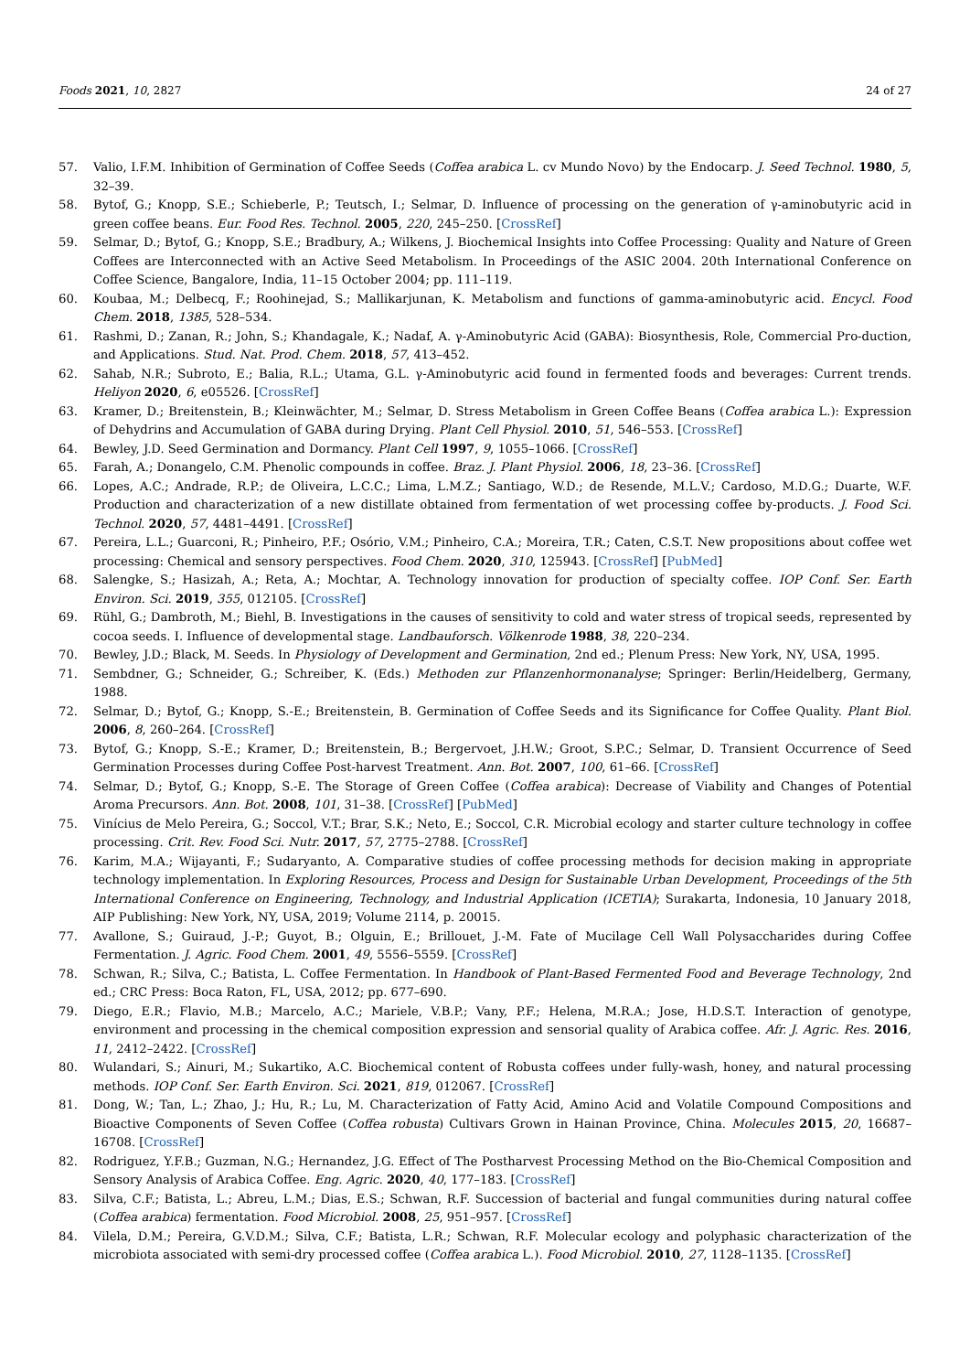Foods 2021, 10, 2827 24 of 27
57. Valio, I.F.M. Inhibition of Germination of Coffee Seeds (Coffea arabica L. cv Mundo Novo) by the Endocarp. J. Seed Technol. 1980, 5, 32–39.
58. Bytof, G.; Knopp, S.E.; Schieberle, P.; Teutsch, I.; Selmar, D. Influence of processing on the generation of γ-aminobutyric acid in green coffee beans. Eur. Food Res. Technol. 2005, 220, 245–250. [CrossRef]
59. Selmar, D.; Bytof, G.; Knopp, S.E.; Bradbury, A.; Wilkens, J. Biochemical Insights into Coffee Processing: Quality and Nature of Green Coffees are Interconnected with an Active Seed Metabolism. In Proceedings of the ASIC 2004. 20th International Conference on Coffee Science, Bangalore, India, 11–15 October 2004; pp. 111–119.
60. Koubaa, M.; Delbecq, F.; Roohinejad, S.; Mallikarjunan, K. Metabolism and functions of gamma-aminobutyric acid. Encycl. Food Chem. 2018, 1385, 528–534.
61. Rashmi, D.; Zanan, R.; John, S.; Khandagale, K.; Nadaf, A. γ-Aminobutyric Acid (GABA): Biosynthesis, Role, Commercial Pro-duction, and Applications. Stud. Nat. Prod. Chem. 2018, 57, 413–452.
62. Sahab, N.R.; Subroto, E.; Balia, R.L.; Utama, G.L. γ-Aminobutyric acid found in fermented foods and beverages: Current trends. Heliyon 2020, 6, e05526. [CrossRef]
63. Kramer, D.; Breitenstein, B.; Kleinwächter, M.; Selmar, D. Stress Metabolism in Green Coffee Beans (Coffea arabica L.): Expression of Dehydrins and Accumulation of GABA during Drying. Plant Cell Physiol. 2010, 51, 546–553. [CrossRef]
64. Bewley, J.D. Seed Germination and Dormancy. Plant Cell 1997, 9, 1055–1066. [CrossRef]
65. Farah, A.; Donangelo, C.M. Phenolic compounds in coffee. Braz. J. Plant Physiol. 2006, 18, 23–36. [CrossRef]
66. Lopes, A.C.; Andrade, R.P.; de Oliveira, L.C.C.; Lima, L.M.Z.; Santiago, W.D.; de Resende, M.L.V.; Cardoso, M.D.G.; Duarte, W.F. Production and characterization of a new distillate obtained from fermentation of wet processing coffee by-products. J. Food Sci. Technol. 2020, 57, 4481–4491. [CrossRef]
67. Pereira, L.L.; Guarconi, R.; Pinheiro, P.F.; Osório, V.M.; Pinheiro, C.A.; Moreira, T.R.; Caten, C.S.T. New propositions about coffee wet processing: Chemical and sensory perspectives. Food Chem. 2020, 310, 125943. [CrossRef] [PubMed]
68. Salengke, S.; Hasizah, A.; Reta, A.; Mochtar, A. Technology innovation for production of specialty coffee. IOP Conf. Ser. Earth Environ. Sci. 2019, 355, 012105. [CrossRef]
69. Rühl, G.; Dambroth, M.; Biehl, B. Investigations in the causes of sensitivity to cold and water stress of tropical seeds, represented by cocoa seeds. I. Influence of developmental stage. Landbauforsch. Völkenrode 1988, 38, 220–234.
70. Bewley, J.D.; Black, M. Seeds. In Physiology of Development and Germination, 2nd ed.; Plenum Press: New York, NY, USA, 1995.
71. Sembdner, G.; Schneider, G.; Schreiber, K. (Eds.) Methoden zur Pflanzenhormonanalyse; Springer: Berlin/Heidelberg, Germany, 1988.
72. Selmar, D.; Bytof, G.; Knopp, S.-E.; Breitenstein, B. Germination of Coffee Seeds and its Significance for Coffee Quality. Plant Biol. 2006, 8, 260–264. [CrossRef]
73. Bytof, G.; Knopp, S.-E.; Kramer, D.; Breitenstein, B.; Bergervoet, J.H.W.; Groot, S.P.C.; Selmar, D. Transient Occurrence of Seed Germination Processes during Coffee Post-harvest Treatment. Ann. Bot. 2007, 100, 61–66. [CrossRef]
74. Selmar, D.; Bytof, G.; Knopp, S.-E. The Storage of Green Coffee (Coffea arabica): Decrease of Viability and Changes of Potential Aroma Precursors. Ann. Bot. 2008, 101, 31–38. [CrossRef] [PubMed]
75. Vinícius de Melo Pereira, G.; Soccol, V.T.; Brar, S.K.; Neto, E.; Soccol, C.R. Microbial ecology and starter culture technology in coffee processing. Crit. Rev. Food Sci. Nutr. 2017, 57, 2775–2788. [CrossRef]
76. Karim, M.A.; Wijayanti, F.; Sudaryanto, A. Comparative studies of coffee processing methods for decision making in appropriate technology implementation. In Exploring Resources, Process and Design for Sustainable Urban Development, Proceedings of the 5th International Conference on Engineering, Technology, and Industrial Application (ICETIA); Surakarta, Indonesia, 10 January 2018, AIP Publishing: New York, NY, USA, 2019; Volume 2114, p. 20015.
77. Avallone, S.; Guiraud, J.-P.; Guyot, B.; Olguin, E.; Brillouet, J.-M. Fate of Mucilage Cell Wall Polysaccharides during Coffee Fermentation. J. Agric. Food Chem. 2001, 49, 5556–5559. [CrossRef]
78. Schwan, R.; Silva, C.; Batista, L. Coffee Fermentation. In Handbook of Plant-Based Fermented Food and Beverage Technology, 2nd ed.; CRC Press: Boca Raton, FL, USA, 2012; pp. 677–690.
79. Diego, E.R.; Flavio, M.B.; Marcelo, A.C.; Mariele, V.B.P.; Vany, P.F.; Helena, M.R.A.; Jose, H.D.S.T. Interaction of genotype, environment and processing in the chemical composition expression and sensorial quality of Arabica coffee. Afr. J. Agric. Res. 2016, 11, 2412–2422. [CrossRef]
80. Wulandari, S.; Ainuri, M.; Sukartiko, A.C. Biochemical content of Robusta coffees under fully-wash, honey, and natural processing methods. IOP Conf. Ser. Earth Environ. Sci. 2021, 819, 012067. [CrossRef]
81. Dong, W.; Tan, L.; Zhao, J.; Hu, R.; Lu, M. Characterization of Fatty Acid, Amino Acid and Volatile Compound Compositions and Bioactive Components of Seven Coffee (Coffea robusta) Cultivars Grown in Hainan Province, China. Molecules 2015, 20, 16687–16708. [CrossRef]
82. Rodriguez, Y.F.B.; Guzman, N.G.; Hernandez, J.G. Effect of The Postharvest Processing Method on the Bio-Chemical Composition and Sensory Analysis of Arabica Coffee. Eng. Agric. 2020, 40, 177–183. [CrossRef]
83. Silva, C.F.; Batista, L.; Abreu, L.M.; Dias, E.S.; Schwan, R.F. Succession of bacterial and fungal communities during natural coffee (Coffea arabica) fermentation. Food Microbiol. 2008, 25, 951–957. [CrossRef]
84. Vilela, D.M.; Pereira, G.V.D.M.; Silva, C.F.; Batista, L.R.; Schwan, R.F. Molecular ecology and polyphasic characterization of the microbiota associated with semi-dry processed coffee (Coffea arabica L.). Food Microbiol. 2010, 27, 1128–1135. [CrossRef]